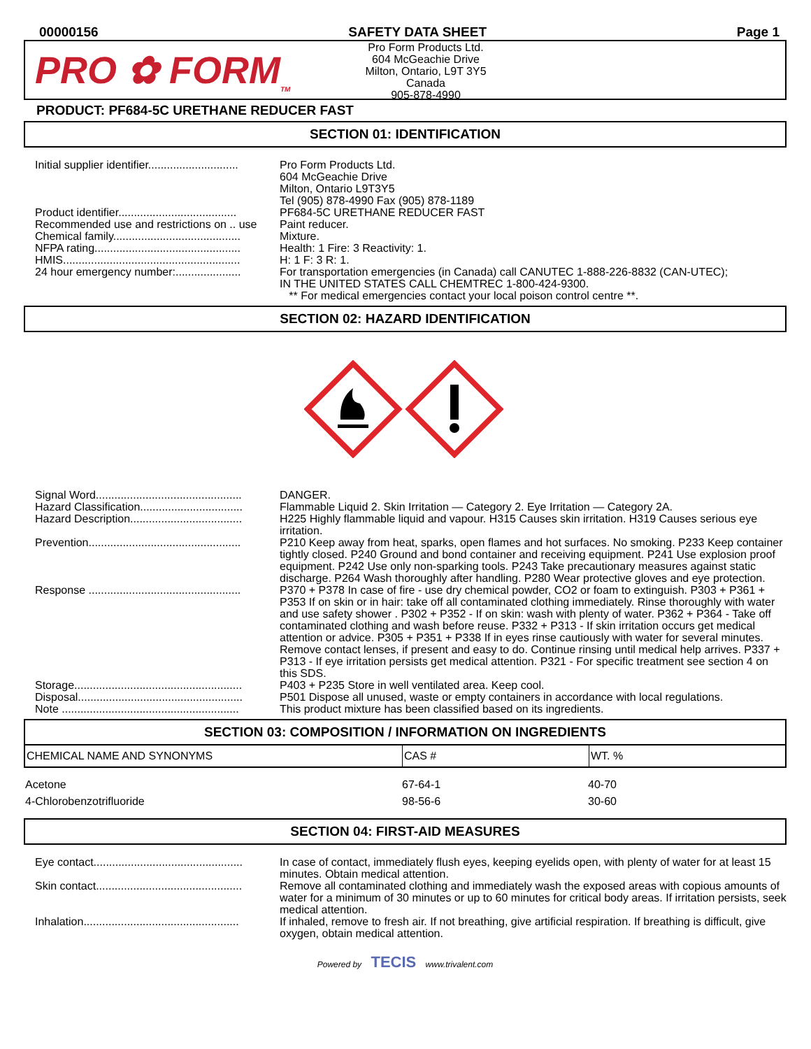00000156 SAFETY DATA SHEET Page 1
PRO ✿ FORM<sub>TM</sub>
Pro Form Products Ltd.
604 McGeachie Drive
Milton, Ontario, L9T 3Y5
Canada
905-878-4990
PRODUCT: PF684-5C URETHANE REDUCER FAST
SECTION 01: IDENTIFICATION
| Initial supplier identifier............................. | Pro Form Products Ltd. 604 McGeachie Drive Milton, Ontario L9T3Y5 Tel (905) 878-4990 Fax (905) 878-1189 |
| Product identifier...................................... | PF684-5C URETHANE REDUCER FAST |
| Recommended use and restrictions on .. use | Paint reducer. |
| Chemical family......................................... | Mixture. |
| NFPA rating............................................... | Health: 1 Fire: 3 Reactivity: 1. |
| HMIS......................................................... | H: 1 F: 3 R: 1. |
| 24 hour emergency number:..................... | For transportation emergencies (in Canada) call CANUTEC 1-888-226-8832 (CAN-UTEC); IN THE UNITED STATES CALL CHEMTREC 1-800-424-9300. ** For medical emergencies contact your local poison control centre **. |
SECTION 02: HAZARD IDENTIFICATION
| Signal Word............................................... | DANGER. |
| Hazard Classification................................. | Flammable Liquid 2. Skin Irritation — Category 2. Eye Irritation — Category 2A. |
| Hazard Description.................................... | H225 Highly flammable liquid and vapour. H315 Causes skin irritation. H319 Causes serious eye irritation. |
| Prevention................................................. | P210 Keep away from heat, sparks, open flames and hot surfaces. No smoking. P233 Keep container tightly closed. P240 Ground and bond container and receiving equipment. P241 Use explosion proof equipment. P242 Use only non-sparking tools. P243 Take precautionary measures against static discharge. P264 Wash thoroughly after handling. P280 Wear protective gloves and eye protection. |
| Response ................................................. | P370 + P378 In case of fire - use dry chemical powder, CO2 or foam to extinguish. P303 + P361 + P353 If on skin or in hair: take off all contaminated clothing immediately. Rinse thoroughly with water and use safety shower . P302 + P352 - If on skin: wash with plenty of water. P362 + P364 - Take off contaminated clothing and wash before reuse. P332 + P313 - If skin irritation occurs get medical attention or advice. P305 + P351 + P338 If in eyes rinse cautiously with water for several minutes. Remove contact lenses, if present and easy to do. Continue rinsing until medical help arrives. P337 + P313 - If eye irritation persists get medical attention. P321 - For specific treatment see section 4 on this SDS. |
| Storage...................................................... | P403 + P235 Store in well ventilated area. Keep cool. |
| Disposal..................................................... | P501 Dispose all unused, waste or empty containers in accordance with local regulations. |
| Note ......................................................... | This product mixture has been classified based on its ingredients. |
SECTION 03: COMPOSITION / INFORMATION ON INGREDIENTS
| CHEMICAL NAME AND SYNONYMS | CAS # | WT. % |
| --- | --- | --- |
| Acetone | 67-64-1 | 40-70 |
| 4-Chlorobenzotrifluoride | 98-56-6 | 30-60 |
SECTION 04: FIRST-AID MEASURES
| Eye contact................................................ | In case of contact, immediately flush eyes, keeping eyelids open, with plenty of water for at least 15 minutes. Obtain medical attention. |
| Skin contact............................................... | Remove all contaminated clothing and immediately wash the exposed areas with copious amounts of water for a minimum of 30 minutes or up to 60 minutes for critical body areas. If irritation persists, seek medical attention. |
| Inhalation.................................................. | If inhaled, remove to fresh air. If not breathing, give artificial respiration. If breathing is difficult, give oxygen, obtain medical attention. |
Powered by TECIS www.trivalent.com